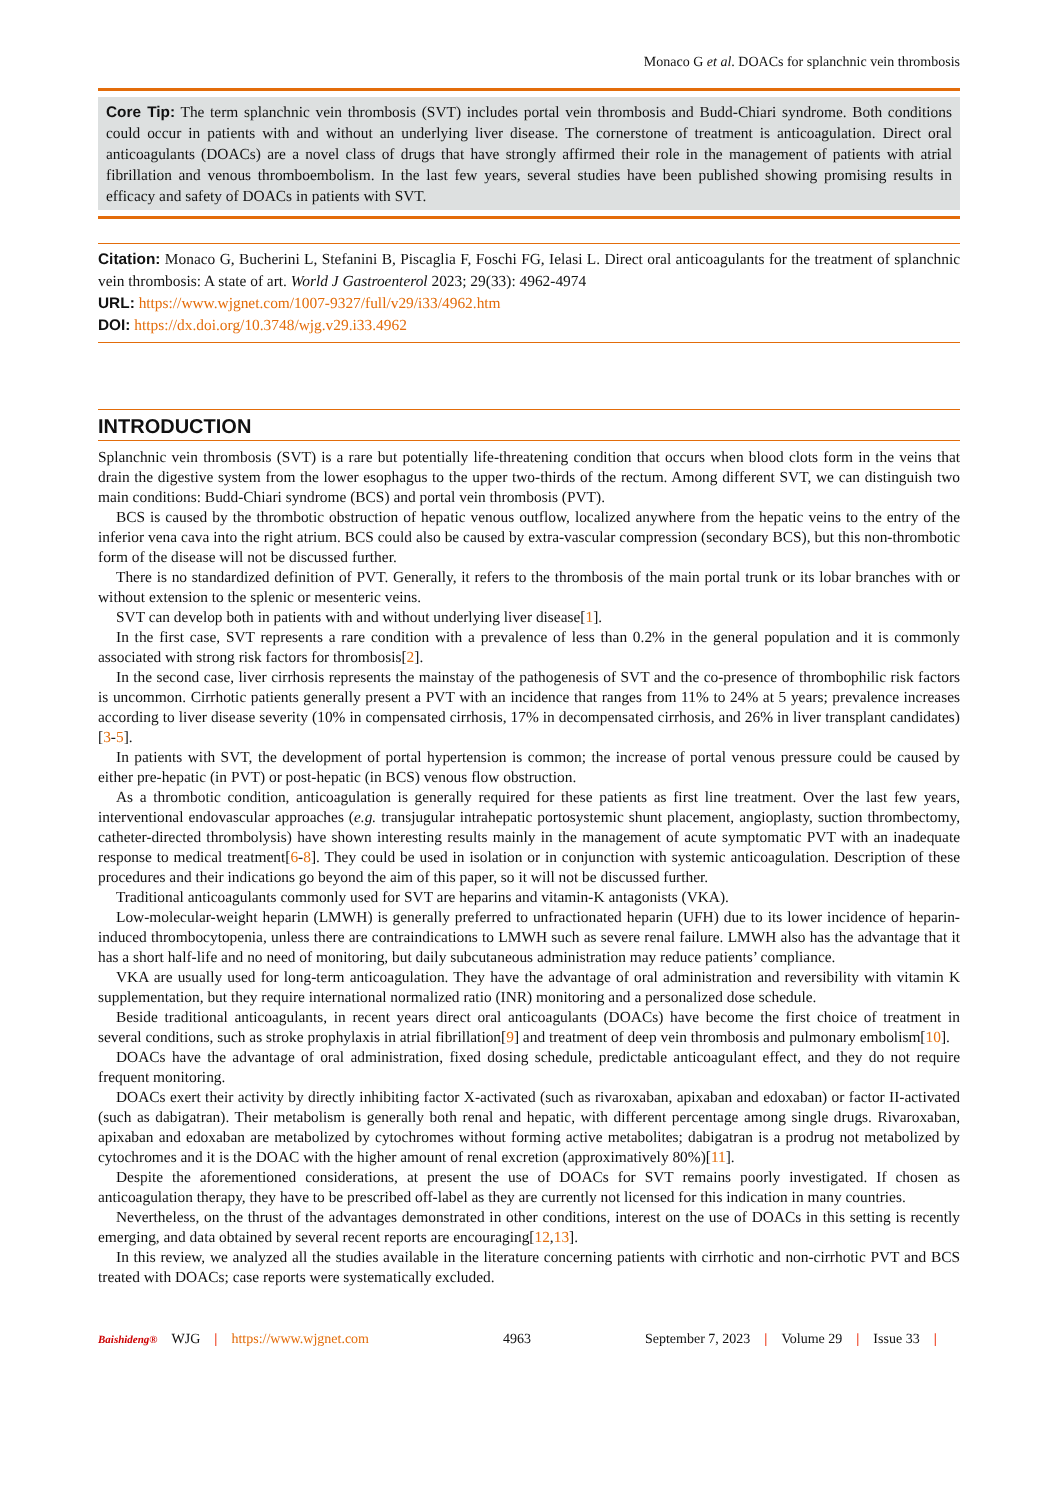Monaco G et al. DOACs for splanchnic vein thrombosis
Core Tip: The term splanchnic vein thrombosis (SVT) includes portal vein thrombosis and Budd-Chiari syndrome. Both conditions could occur in patients with and without an underlying liver disease. The cornerstone of treatment is anticoagulation. Direct oral anticoagulants (DOACs) are a novel class of drugs that have strongly affirmed their role in the management of patients with atrial fibrillation and venous thromboembolism. In the last few years, several studies have been published showing promising results in efficacy and safety of DOACs in patients with SVT.
Citation: Monaco G, Bucherini L, Stefanini B, Piscaglia F, Foschi FG, Ielasi L. Direct oral anticoagulants for the treatment of splanchnic vein thrombosis: A state of art. World J Gastroenterol 2023; 29(33): 4962-4974
URL: https://www.wjgnet.com/1007-9327/full/v29/i33/4962.htm
DOI: https://dx.doi.org/10.3748/wjg.v29.i33.4962
INTRODUCTION
Splanchnic vein thrombosis (SVT) is a rare but potentially life-threatening condition that occurs when blood clots form in the veins that drain the digestive system from the lower esophagus to the upper two-thirds of the rectum. Among different SVT, we can distinguish two main conditions: Budd-Chiari syndrome (BCS) and portal vein thrombosis (PVT).
BCS is caused by the thrombotic obstruction of hepatic venous outflow, localized anywhere from the hepatic veins to the entry of the inferior vena cava into the right atrium. BCS could also be caused by extra-vascular compression (secondary BCS), but this non-thrombotic form of the disease will not be discussed further.
There is no standardized definition of PVT. Generally, it refers to the thrombosis of the main portal trunk or its lobar branches with or without extension to the splenic or mesenteric veins.
SVT can develop both in patients with and without underlying liver disease[1].
In the first case, SVT represents a rare condition with a prevalence of less than 0.2% in the general population and it is commonly associated with strong risk factors for thrombosis[2].
In the second case, liver cirrhosis represents the mainstay of the pathogenesis of SVT and the co-presence of thrombophilic risk factors is uncommon. Cirrhotic patients generally present a PVT with an incidence that ranges from 11% to 24% at 5 years; prevalence increases according to liver disease severity (10% in compensated cirrhosis, 17% in decompensated cirrhosis, and 26% in liver transplant candidates)[3-5].
In patients with SVT, the development of portal hypertension is common; the increase of portal venous pressure could be caused by either pre-hepatic (in PVT) or post-hepatic (in BCS) venous flow obstruction.
As a thrombotic condition, anticoagulation is generally required for these patients as first line treatment. Over the last few years, interventional endovascular approaches (e.g. transjugular intrahepatic portosystemic shunt placement, angioplasty, suction thrombectomy, catheter-directed thrombolysis) have shown interesting results mainly in the management of acute symptomatic PVT with an inadequate response to medical treatment[6-8]. They could be used in isolation or in conjunction with systemic anticoagulation. Description of these procedures and their indications go beyond the aim of this paper, so it will not be discussed further.
Traditional anticoagulants commonly used for SVT are heparins and vitamin-K antagonists (VKA).
Low-molecular-weight heparin (LMWH) is generally preferred to unfractionated heparin (UFH) due to its lower incidence of heparin-induced thrombocytopenia, unless there are contraindications to LMWH such as severe renal failure. LMWH also has the advantage that it has a short half-life and no need of monitoring, but daily subcutaneous administration may reduce patients’ compliance.
VKA are usually used for long-term anticoagulation. They have the advantage of oral administration and reversibility with vitamin K supplementation, but they require international normalized ratio (INR) monitoring and a personalized dose schedule.
Beside traditional anticoagulants, in recent years direct oral anticoagulants (DOACs) have become the first choice of treatment in several conditions, such as stroke prophylaxis in atrial fibrillation[9] and treatment of deep vein thrombosis and pulmonary embolism[10].
DOACs have the advantage of oral administration, fixed dosing schedule, predictable anticoagulant effect, and they do not require frequent monitoring.
DOACs exert their activity by directly inhibiting factor X-activated (such as rivaroxaban, apixaban and edoxaban) or factor II-activated (such as dabigatran). Their metabolism is generally both renal and hepatic, with different percentage among single drugs. Rivaroxaban, apixaban and edoxaban are metabolized by cytochromes without forming active metabolites; dabigatran is a prodrug not metabolized by cytochromes and it is the DOAC with the higher amount of renal excretion (approximatively 80%)[11].
Despite the aforementioned considerations, at present the use of DOACs for SVT remains poorly investigated. If chosen as anticoagulation therapy, they have to be prescribed off-label as they are currently not licensed for this indication in many countries.
Nevertheless, on the thrust of the advantages demonstrated in other conditions, interest on the use of DOACs in this setting is recently emerging, and data obtained by several recent reports are encouraging[12,13].
In this review, we analyzed all the studies available in the literature concerning patients with cirrhotic and non-cirrhotic PVT and BCS treated with DOACs; case reports were systematically excluded.
Baishideng® WJG | https://www.wjgnet.com 4963 September 7, 2023 | Volume 29 | Issue 33 |